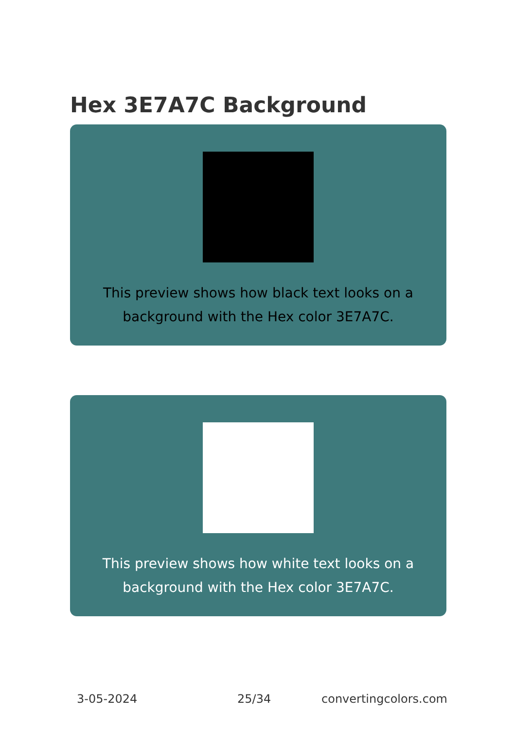Hex 3E7A7C Background
This preview shows how black text looks on a background with the Hex color 3E7A7C.
This preview shows how white text looks on a background with the Hex color 3E7A7C.
3-05-2024 25/34 convertingcolors.com